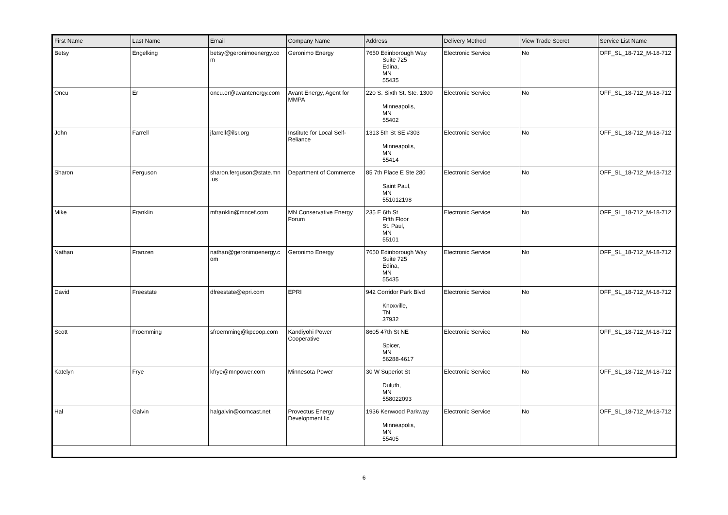| First Name | Last Name | Email | Company Name | Address | Delivery Method | View Trade Secret | Service List Name |
| --- | --- | --- | --- | --- | --- | --- | --- |
| Betsy | Engelking | betsy@geronimoenergy.co m | Geronimo Energy | 7650 Edinborough Way Suite 725 Edina, MN 55435 | Electronic Service | No | OFF_SL_18-712_M-18-712 |
| Oncu | Er | oncu.er@avantenergy.com | Avant Energy, Agent for MMPA | 220 S. Sixth St. Ste. 1300 Minneapolis, MN 55402 | Electronic Service | No | OFF_SL_18-712_M-18-712 |
| John | Farrell | jfarrell@ilsr.org | Institute for Local Self-Reliance | 1313 5th St SE #303 Minneapolis, MN 55414 | Electronic Service | No | OFF_SL_18-712_M-18-712 |
| Sharon | Ferguson | sharon.ferguson@state.mn .us | Department of Commerce | 85 7th Place E Ste 280 Saint Paul, MN 551012198 | Electronic Service | No | OFF_SL_18-712_M-18-712 |
| Mike | Franklin | mfranklin@mncef.com | MN Conservative Energy Forum | 235 E 6th St Fifth Floor St. Paul, MN 55101 | Electronic Service | No | OFF_SL_18-712_M-18-712 |
| Nathan | Franzen | nathan@geronimoenergy.c om | Geronimo Energy | 7650 Edinborough Way Suite 725 Edina, MN 55435 | Electronic Service | No | OFF_SL_18-712_M-18-712 |
| David | Freestate | dfreestate@epri.com | EPRI | 942 Corridor Park Blvd Knoxville, TN 37932 | Electronic Service | No | OFF_SL_18-712_M-18-712 |
| Scott | Froemming | sfroemming@kpcoop.com | Kandiyohi Power Cooperative | 8605 47th St NE Spicer, MN 56288-4617 | Electronic Service | No | OFF_SL_18-712_M-18-712 |
| Katelyn | Frye | kfrye@mnpower.com | Minnesota Power | 30 W Superiot St Duluth, MN 558022093 | Electronic Service | No | OFF_SL_18-712_M-18-712 |
| Hal | Galvin | halgalvin@comcast.net | Provectus Energy Development llc | 1936 Kenwood Parkway Minneapolis, MN 55405 | Electronic Service | No | OFF_SL_18-712_M-18-712 |
6